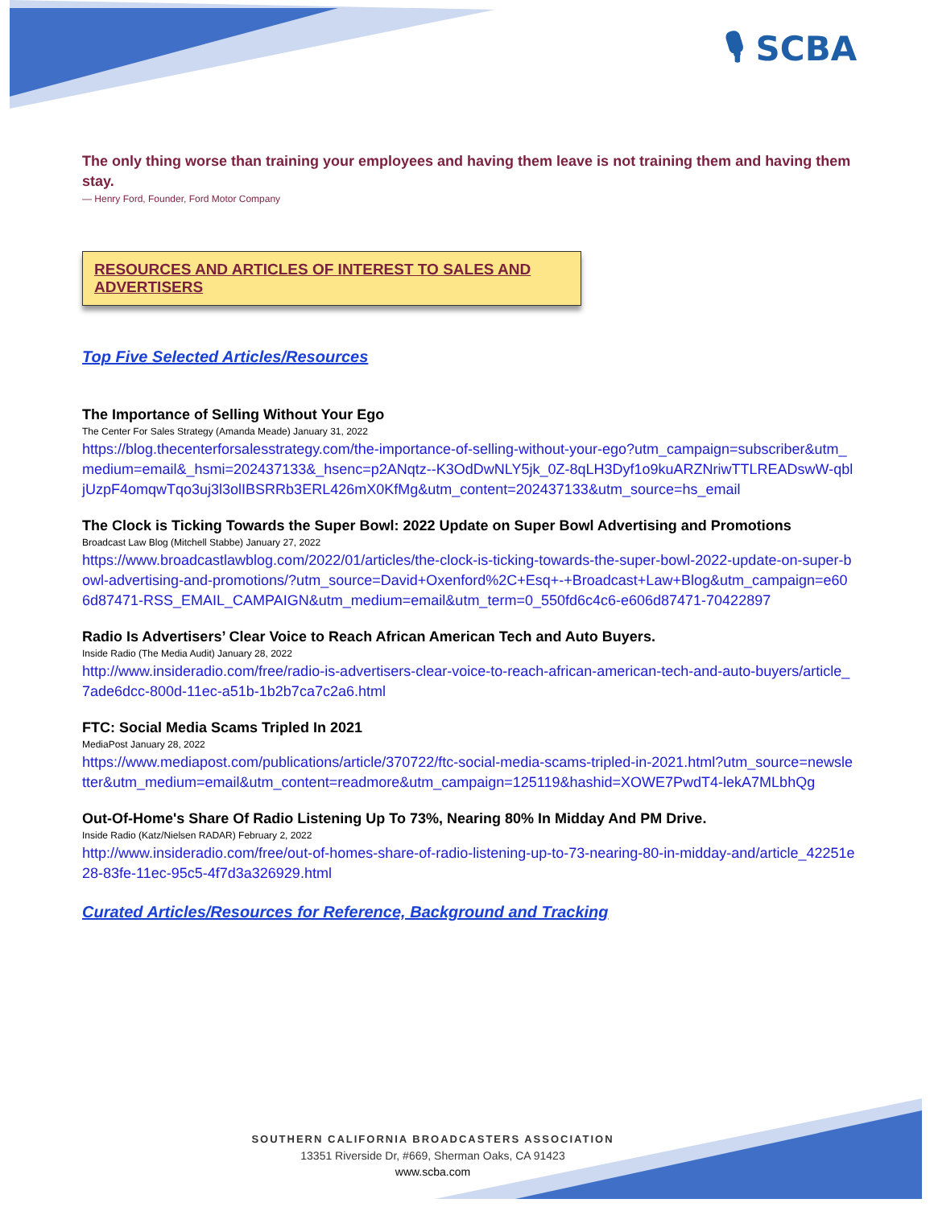🎙 SCBA
The only thing worse than training your employees and having them leave is not training them and having them stay.
— Henry Ford, Founder, Ford Motor Company
RESOURCES AND ARTICLES OF INTEREST TO SALES AND ADVERTISERS
Top Five Selected Articles/Resources
The Importance of Selling Without Your Ego
The Center For Sales Strategy (Amanda Meade) January 31, 2022
https://blog.thecenterforsalesstrategy.com/the-importance-of-selling-without-your-ego?utm_campaign=subscriber&utm_medium=email&_hsmi=202437133&_hsenc=p2ANqtz--K3OdDwNLY5jk_0Z-8qLH3Dyf1o9kuARZNriwTTLREADswW-qbljUzpF4omqwTqo3uj3l3olIBSRRb3ERL426mX0KfMg&utm_content=202437133&utm_source=hs_email
The Clock is Ticking Towards the Super Bowl: 2022 Update on Super Bowl Advertising and Promotions
Broadcast Law Blog (Mitchell Stabbe) January 27, 2022
https://www.broadcastlawblog.com/2022/01/articles/the-clock-is-ticking-towards-the-super-bowl-2022-update-on-super-bowl-advertising-and-promotions/?utm_source=David+Oxenford%2C+Esq+-+Broadcast+Law+Blog&utm_campaign=e606d87471-RSS_EMAIL_CAMPAIGN&utm_medium=email&utm_term=0_550fd6c4c6-e606d87471-70422897
Radio Is Advertisers’ Clear Voice to Reach African American Tech and Auto Buyers.
Inside Radio (The Media Audit) January 28, 2022
http://www.insideradio.com/free/radio-is-advertisers-clear-voice-to-reach-african-american-tech-and-auto-buyers/article_7ade6dcc-800d-11ec-a51b-1b2b7ca7c2a6.html
FTC: Social Media Scams Tripled In 2021
MediaPost January 28, 2022
https://www.mediapost.com/publications/article/370722/ftc-social-media-scams-tripled-in-2021.html?utm_source=newsletter&utm_medium=email&utm_content=readmore&utm_campaign=125119&hashid=XOWE7PwdT4-lekA7MLbhQg
Out-Of-Home's Share Of Radio Listening Up To 73%, Nearing 80% In Midday And PM Drive.
Inside Radio (Katz/Nielsen RADAR) February 2, 2022
http://www.insideradio.com/free/out-of-homes-share-of-radio-listening-up-to-73-nearing-80-in-midday-and/article_42251e28-83fe-11ec-95c5-4f7d3a326929.html
Curated Articles/Resources for Reference, Background and Tracking
SOUTHERN CALIFORNIA BROADCASTERS ASSOCIATION
13351 Riverside Dr, #669, Sherman Oaks, CA 91423
www.scba.com